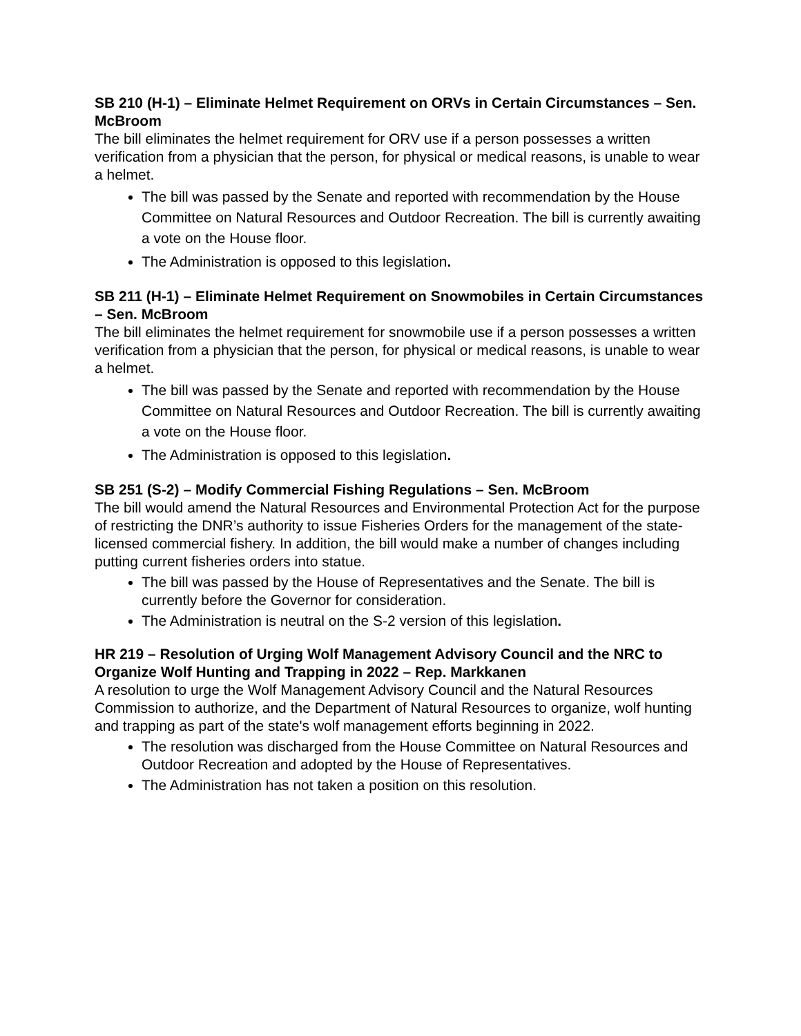SB 210 (H-1) – Eliminate Helmet Requirement on ORVs in Certain Circumstances – Sen. McBroom
The bill eliminates the helmet requirement for ORV use if a person possesses a written verification from a physician that the person, for physical or medical reasons, is unable to wear a helmet.
The bill was passed by the Senate and reported with recommendation by the House Committee on Natural Resources and Outdoor Recreation. The bill is currently awaiting a vote on the House floor.
The Administration is opposed to this legislation.
SB 211 (H-1) – Eliminate Helmet Requirement on Snowmobiles in Certain Circumstances – Sen. McBroom
The bill eliminates the helmet requirement for snowmobile use if a person possesses a written verification from a physician that the person, for physical or medical reasons, is unable to wear a helmet.
The bill was passed by the Senate and reported with recommendation by the House Committee on Natural Resources and Outdoor Recreation. The bill is currently awaiting a vote on the House floor.
The Administration is opposed to this legislation.
SB 251 (S-2) – Modify Commercial Fishing Regulations – Sen. McBroom
The bill would amend the Natural Resources and Environmental Protection Act for the purpose of restricting the DNR’s authority to issue Fisheries Orders for the management of the state-licensed commercial fishery. In addition, the bill would make a number of changes including putting current fisheries orders into statue.
The bill was passed by the House of Representatives and the Senate. The bill is currently before the Governor for consideration.
The Administration is neutral on the S-2 version of this legislation.
HR 219 – Resolution of Urging Wolf Management Advisory Council and the NRC to Organize Wolf Hunting and Trapping in 2022 – Rep. Markkanen
A resolution to urge the Wolf Management Advisory Council and the Natural Resources Commission to authorize, and the Department of Natural Resources to organize, wolf hunting and trapping as part of the state's wolf management efforts beginning in 2022.
The resolution was discharged from the House Committee on Natural Resources and Outdoor Recreation and adopted by the House of Representatives.
The Administration has not taken a position on this resolution.